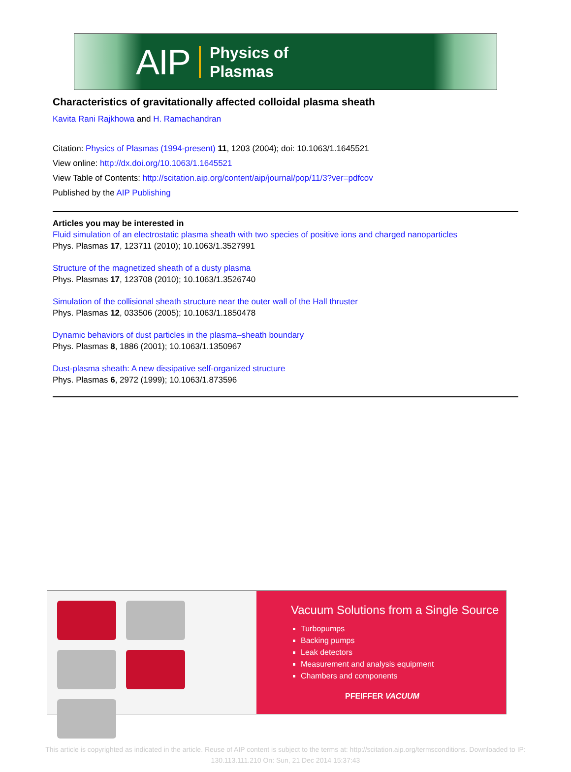AIP Physics of
Plasmas
Characteristics of gravitationally affected colloidal plasma sheath
Kavita Rani Rajkhowa and H. Ramachandran
Citation: Physics of Plasmas (1994-present) 11, 1203 (2004); doi: 10.1063/1.1645521
View online: http://dx.doi.org/10.1063/1.1645521
View Table of Contents: http://scitation.aip.org/content/aip/journal/pop/11/3?ver=pdfcov
Published by the AIP Publishing
Articles you may be interested in
Fluid simulation of an electrostatic plasma sheath with two species of positive ions and charged nanoparticles
Phys. Plasmas 17, 123711 (2010); 10.1063/1.3527991
Structure of the magnetized sheath of a dusty plasma
Phys. Plasmas 17, 123708 (2010); 10.1063/1.3526740
Simulation of the collisional sheath structure near the outer wall of the Hall thruster
Phys. Plasmas 12, 033506 (2005); 10.1063/1.1850478
Dynamic behaviors of dust particles in the plasma–sheath boundary
Phys. Plasmas 8, 1886 (2001); 10.1063/1.1350967
Dust-plasma sheath: A new dissipative self-organized structure
Phys. Plasmas 6, 2972 (1999); 10.1063/1.873596
Vacuum Solutions from a Single Source
Turbopumps
Backing pumps
Leak detectors
Measurement and analysis equipment
Chambers and components
PFEIFFER VACUUM
This article is copyrighted as indicated in the article. Reuse of AIP content is subject to the terms at: http://scitation.aip.org/termsconditions. Downloaded to IP:
130.113.111.210 On: Sun, 21 Dec 2014 15:37:43